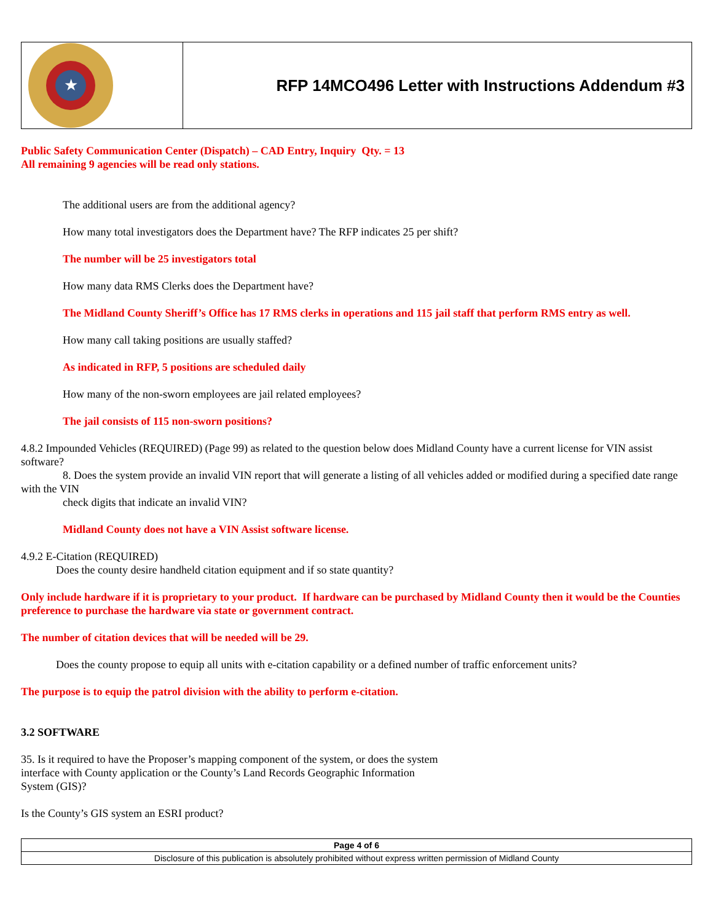| ★ | RFP 14MCO496 Letter with Instructions Addendum #3 |
Public Safety Communication Center (Dispatch) – CAD Entry, Inquiry Qty. = 13
All remaining 9 agencies will be read only stations.
The additional users are from the additional agency?
How many total investigators does the Department have? The RFP indicates 25 per shift?
The number will be 25 investigators total
How many data RMS Clerks does the Department have?
The Midland County Sheriff’s Office has 17 RMS clerks in operations and 115 jail staff that perform RMS entry as well.
How many call taking positions are usually staffed?
As indicated in RFP, 5 positions are scheduled daily
How many of the non-sworn employees are jail related employees?
The jail consists of 115 non-sworn positions?
4.8.2 Impounded Vehicles (REQUIRED) (Page 99) as related to the question below does Midland County have a current license for VIN assist software?
8. Does the system provide an invalid VIN report that will generate a listing of all vehicles added or modified during a specified date range with the VIN
check digits that indicate an invalid VIN?
Midland County does not have a VIN Assist software license.
4.9.2 E-Citation (REQUIRED)
Does the county desire handheld citation equipment and if so state quantity?
Only include hardware if it is proprietary to your product. If hardware can be purchased by Midland County then it would be the Counties preference to purchase the hardware via state or government contract.
The number of citation devices that will be needed will be 29.
Does the county propose to equip all units with e-citation capability or a defined number of traffic enforcement units?
The purpose is to equip the patrol division with the ability to perform e-citation.
3.2 SOFTWARE
35. Is it required to have the Proposer’s mapping component of the system, or does the system
interface with County application or the County’s Land Records Geographic Information
System (GIS)?
Is the County’s GIS system an ESRI product?
| Page 4 of 6 |
| Disclosure of this publication is absolutely prohibited without express written permission of Midland County |